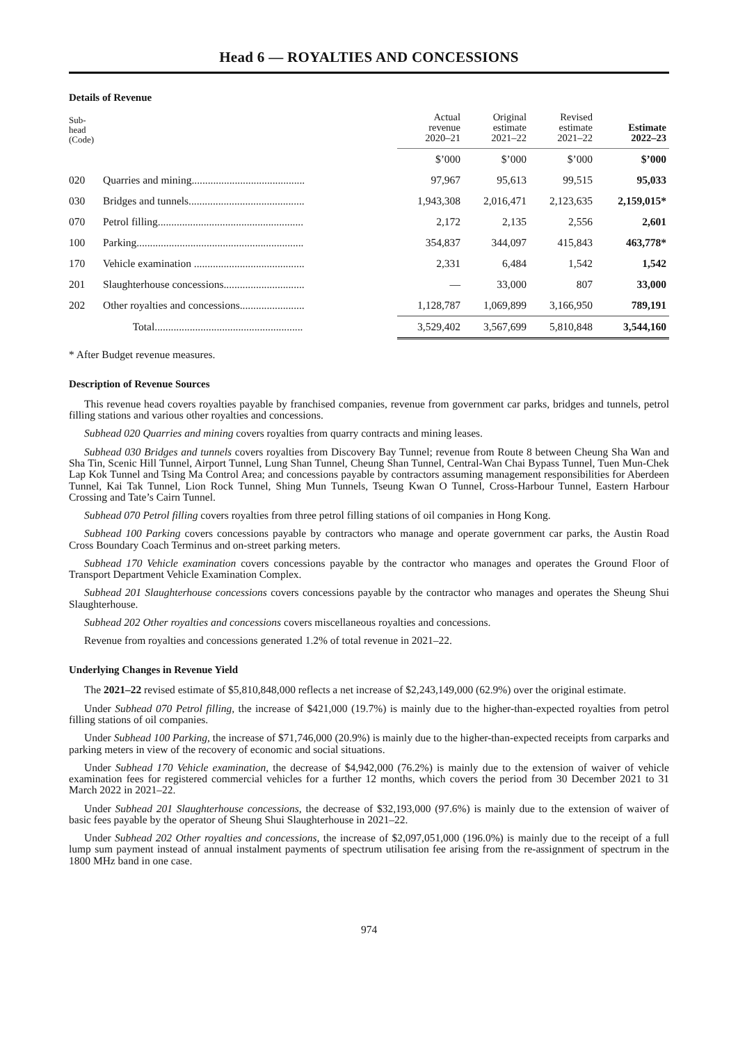Head 6 — ROYALTIES AND CONCESSIONS
Details of Revenue
| Sub- head (Code) | | Actual revenue 2020–21 | Original estimate 2021–22 | Revised estimate 2021–22 | Estimate 2022–23 |
| --- | --- | --- | --- | --- | --- |
| | | $’000 | $’000 | $’000 | $’000 |
| 020 | Quarries and mining.......................................... | 97,967 | 95,613 | 99,515 | 95,033 |
| 030 | Bridges and tunnels........................................... | 1,943,308 | 2,016,471 | 2,123,635 | 2,159,015* |
| 070 | Petrol filling...................................................... | 2,172 | 2,135 | 2,556 | 2,601 |
| 100 | Parking.............................................................. | 354,837 | 344,097 | 415,843 | 463,778* |
| 170 | Vehicle examination ......................................... | 2,331 | 6,484 | 1,542 | 1,542 |
| 201 | Slaughterhouse concessions.............................. | — | 33,000 | 807 | 33,000 |
| 202 | Other royalties and concessions........................ | 1,128,787 | 1,069,899 | 3,166,950 | 789,191 |
| | Total....................................................... | 3,529,402 | 3,567,699 | 5,810,848 | 3,544,160 |
* After Budget revenue measures.
Description of Revenue Sources
This revenue head covers royalties payable by franchised companies, revenue from government car parks, bridges and tunnels, petrol filling stations and various other royalties and concessions.
Subhead 020 Quarries and mining covers royalties from quarry contracts and mining leases.
Subhead 030 Bridges and tunnels covers royalties from Discovery Bay Tunnel; revenue from Route 8 between Cheung Sha Wan and Sha Tin, Scenic Hill Tunnel, Airport Tunnel, Lung Shan Tunnel, Cheung Shan Tunnel, Central-Wan Chai Bypass Tunnel, Tuen Mun-Chek Lap Kok Tunnel and Tsing Ma Control Area; and concessions payable by contractors assuming management responsibilities for Aberdeen Tunnel, Kai Tak Tunnel, Lion Rock Tunnel, Shing Mun Tunnels, Tseung Kwan O Tunnel, Cross-Harbour Tunnel, Eastern Harbour Crossing and Tate’s Cairn Tunnel.
Subhead 070 Petrol filling covers royalties from three petrol filling stations of oil companies in Hong Kong.
Subhead 100 Parking covers concessions payable by contractors who manage and operate government car parks, the Austin Road Cross Boundary Coach Terminus and on-street parking meters.
Subhead 170 Vehicle examination covers concessions payable by the contractor who manages and operates the Ground Floor of Transport Department Vehicle Examination Complex.
Subhead 201 Slaughterhouse concessions covers concessions payable by the contractor who manages and operates the Sheung Shui Slaughterhouse.
Subhead 202 Other royalties and concessions covers miscellaneous royalties and concessions.
Revenue from royalties and concessions generated 1.2% of total revenue in 2021–22.
Underlying Changes in Revenue Yield
The 2021–22 revised estimate of $5,810,848,000 reflects a net increase of $2,243,149,000 (62.9%) over the original estimate.
Under Subhead 070 Petrol filling, the increase of $421,000 (19.7%) is mainly due to the higher-than-expected royalties from petrol filling stations of oil companies.
Under Subhead 100 Parking, the increase of $71,746,000 (20.9%) is mainly due to the higher-than-expected receipts from carparks and parking meters in view of the recovery of economic and social situations.
Under Subhead 170 Vehicle examination, the decrease of $4,942,000 (76.2%) is mainly due to the extension of waiver of vehicle examination fees for registered commercial vehicles for a further 12 months, which covers the period from 30 December 2021 to 31 March 2022 in 2021–22.
Under Subhead 201 Slaughterhouse concessions, the decrease of $32,193,000 (97.6%) is mainly due to the extension of waiver of basic fees payable by the operator of Sheung Shui Slaughterhouse in 2021–22.
Under Subhead 202 Other royalties and concessions, the increase of $2,097,051,000 (196.0%) is mainly due to the receipt of a full lump sum payment instead of annual instalment payments of spectrum utilisation fee arising from the re-assignment of spectrum in the 1800 MHz band in one case.
974